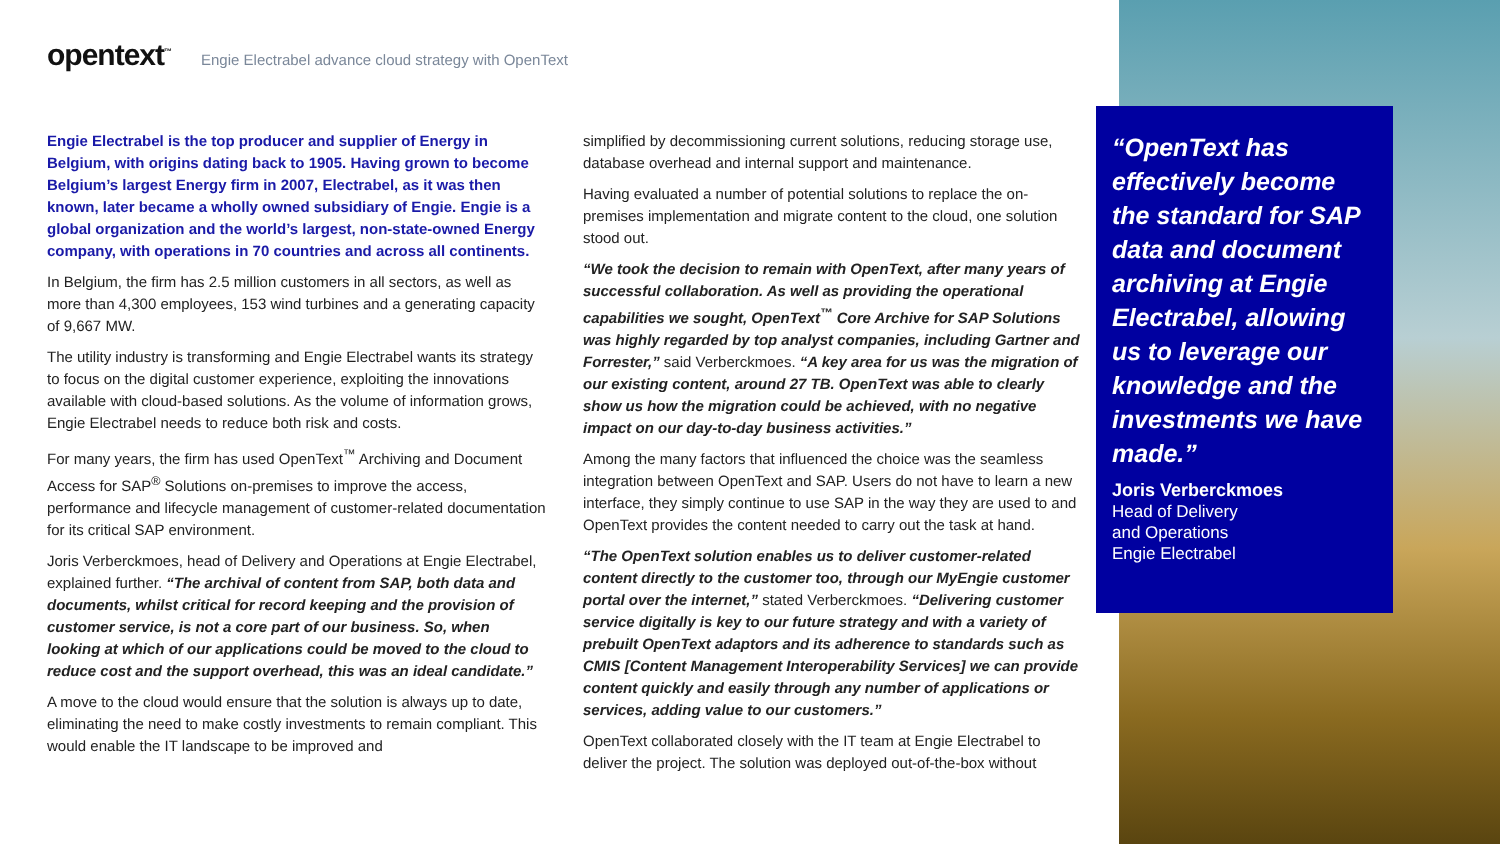opentext<sup>™</sup> Engie Electrabel advance cloud strategy with OpenText
Engie Electrabel is the top producer and supplier of Energy in Belgium, with origins dating back to 1905. Having grown to become Belgium’s largest Energy firm in 2007, Electrabel, as it was then known, later became a wholly owned subsidiary of Engie. Engie is a global organization and the world’s largest, non-state-owned Energy company, with operations in 70 countries and across all continents.
In Belgium, the firm has 2.5 million customers in all sectors, as well as more than 4,300 employees, 153 wind turbines and a generating capacity of 9,667 MW.
The utility industry is transforming and Engie Electrabel wants its strategy to focus on the digital customer experience, exploiting the innovations available with cloud-based solutions. As the volume of information grows, Engie Electrabel needs to reduce both risk and costs.
For many years, the firm has used OpenText<sup>™</sup> Archiving and Document Access for SAP<sup>®</sup> Solutions on-premises to improve the access, performance and lifecycle management of customer-related documentation for its critical SAP environment.
Joris Verberckmoes, head of Delivery and Operations at Engie Electrabel, explained further. “The archival of content from SAP, both data and documents, whilst critical for record keeping and the provision of customer service, is not a core part of our business. So, when looking at which of our applications could be moved to the cloud to reduce cost and the support overhead, this was an ideal candidate.”
A move to the cloud would ensure that the solution is always up to date, eliminating the need to make costly investments to remain compliant. This would enable the IT landscape to be improved and
simplified by decommissioning current solutions, reducing storage use, database overhead and internal support and maintenance.
Having evaluated a number of potential solutions to replace the on-premises implementation and migrate content to the cloud, one solution stood out.
“We took the decision to remain with OpenText, after many years of successful collaboration. As well as providing the operational capabilities we sought, OpenText<sup>™</sup> Core Archive for SAP Solutions was highly regarded by top analyst companies, including Gartner and Forrester,” said Verberckmoes. “A key area for us was the migration of our existing content, around 27 TB. OpenText was able to clearly show us how the migration could be achieved, with no negative impact on our day-to-day business activities.”
Among the many factors that influenced the choice was the seamless integration between OpenText and SAP. Users do not have to learn a new interface, they simply continue to use SAP in the way they are used to and OpenText provides the content needed to carry out the task at hand.
“The OpenText solution enables us to deliver customer-related content directly to the customer too, through our MyEngie customer portal over the internet,” stated Verberckmoes. “Delivering customer service digitally is key to our future strategy and with a variety of prebuilt OpenText adaptors and its adherence to standards such as CMIS [Content Management Interoperability Services] we can provide content quickly and easily through any number of applications or services, adding value to our customers.”
OpenText collaborated closely with the IT team at Engie Electrabel to deliver the project. The solution was deployed out-of-the-box without
“OpenText has effectively become the standard for SAP data and document archiving at Engie Electrabel, allowing us to leverage our knowledge and the investments we have made.”
Joris Verberckmoes
Head of Delivery
and Operations
Engie Electrabel